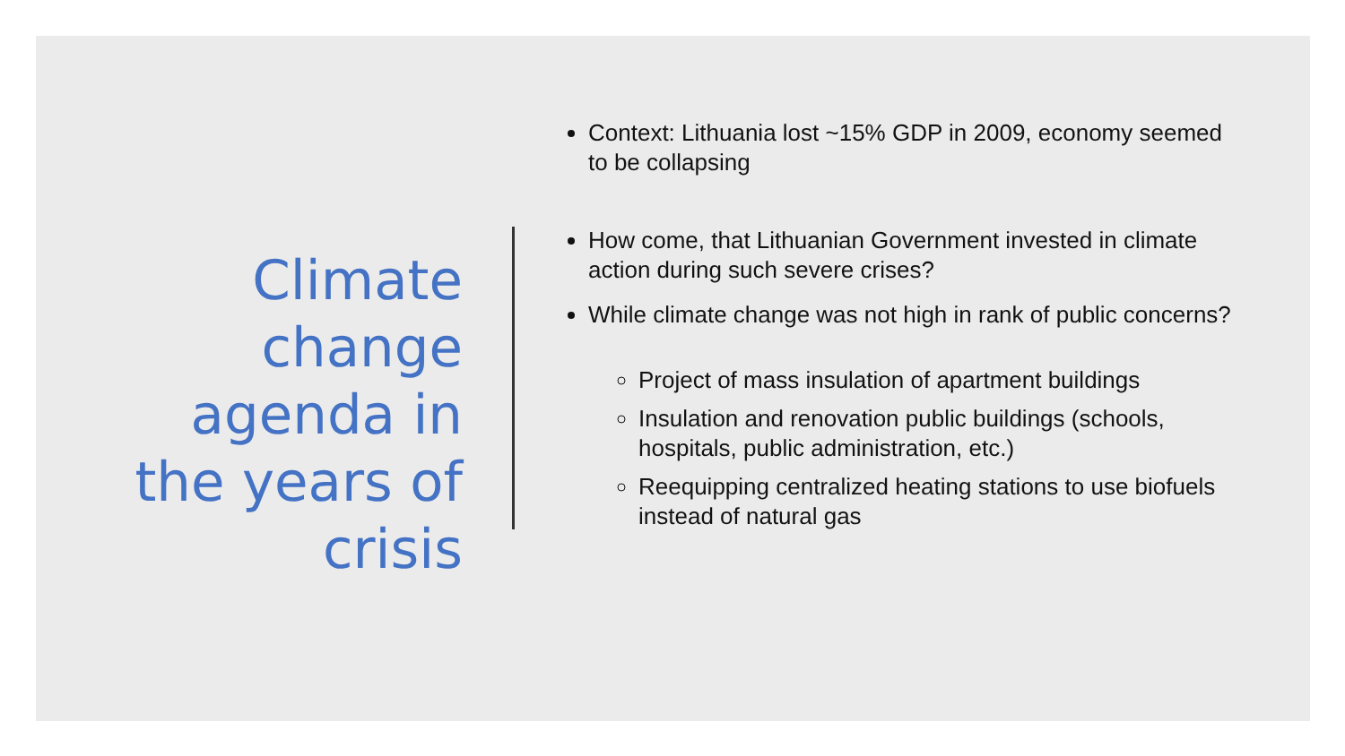Climate change agenda in the years of crisis
Context: Lithuania lost ~15% GDP in 2009, economy seemed to be collapsing
How come, that Lithuanian Government invested in climate action during such severe crises?
While climate change was not high in rank of public concerns?
Project of mass insulation of apartment buildings
Insulation and renovation public buildings (schools, hospitals, public administration, etc.)
Reequipping centralized heating stations to use biofuels instead of natural gas